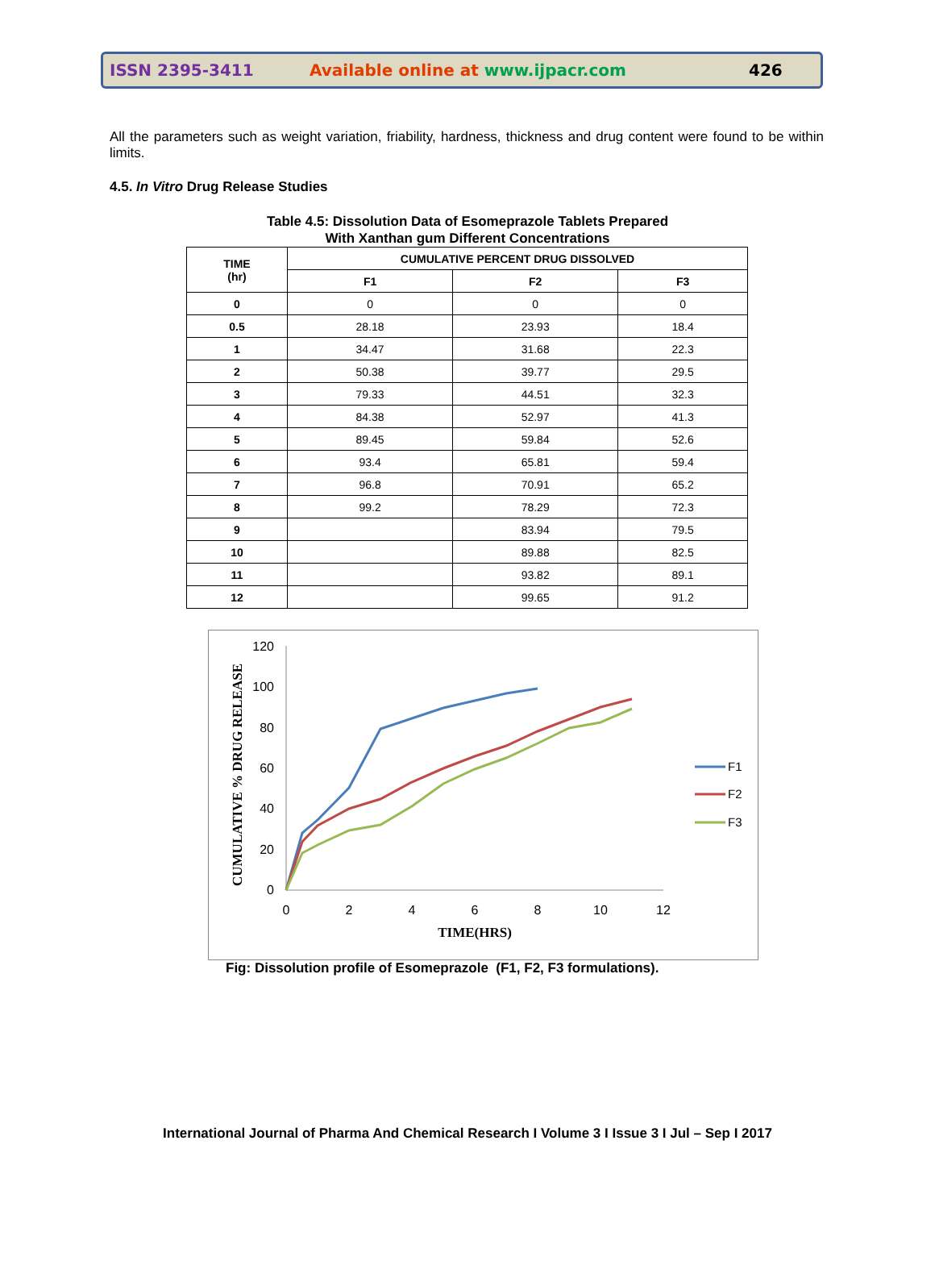ISSN 2395-3411 Available online at www.ijpacr.com 426
All the parameters such as weight variation, friability, hardness, thickness and drug content were found to be within limits.
4.5. In Vitro Drug Release Studies
Table 4.5: Dissolution Data of Esomeprazole Tablets Prepared
With Xanthan gum Different Concentrations
| TIME (hr) | CUMULATIVE PERCENT DRUG DISSOLVED | | |
| --- | --- | --- | --- |
| | F1 | F2 | F3 |
| 0 | 0 | 0 | 0 |
| 0.5 | 28.18 | 23.93 | 18.4 |
| 1 | 34.47 | 31.68 | 22.3 |
| 2 | 50.38 | 39.77 | 29.5 |
| 3 | 79.33 | 44.51 | 32.3 |
| 4 | 84.38 | 52.97 | 41.3 |
| 5 | 89.45 | 59.84 | 52.6 |
| 6 | 93.4 | 65.81 | 59.4 |
| 7 | 96.8 | 70.91 | 65.2 |
| 8 | 99.2 | 78.29 | 72.3 |
| 9 | | 83.94 | 79.5 |
| 10 | | 89.88 | 82.5 |
| 11 | | 93.82 | 89.1 |
| 12 | | 99.65 | 91.2 |
120
100
80
60
40
20
0
0
2
4
6
8
10
12
TIME(HRS)
CUMULATIVE % DRUG RELEASE
F1
F2
F3
Fig: Dissolution profile of Esomeprazole (F1, F2, F3 formulations).
International Journal of Pharma And Chemical Research I Volume 3 I Issue 3 I Jul – Sep I 2017